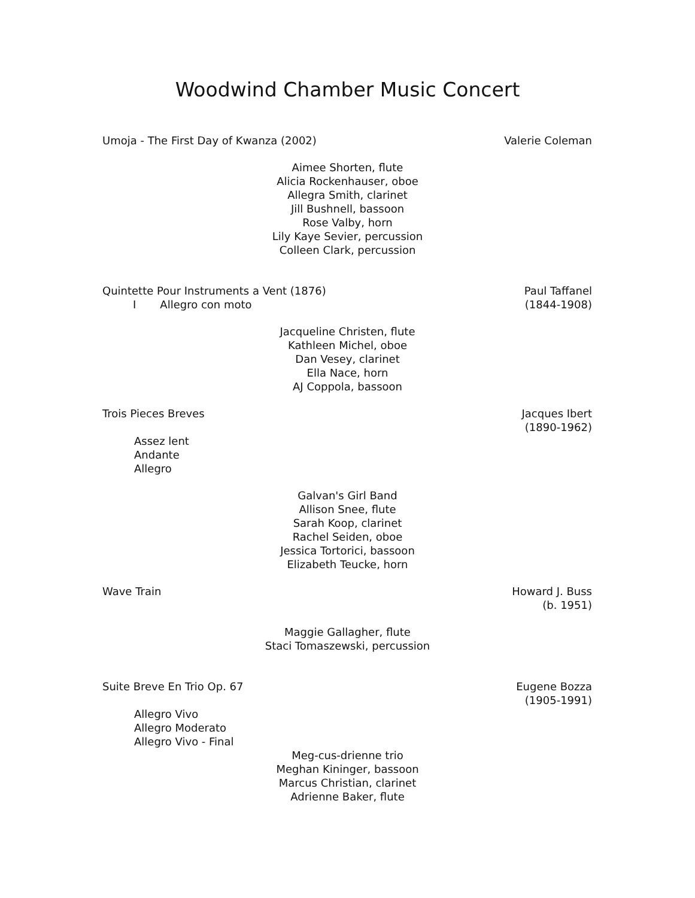Woodwind Chamber Music Concert
Umoja - The First Day of Kwanza (2002)
Valerie Coleman
Aimee Shorten, flute
Alicia Rockenhauser, oboe
Allegra Smith, clarinet
Jill Bushnell, bassoon
Rose Valby, horn
Lily Kaye Sevier, percussion
Colleen Clark, percussion
Quintette Pour Instruments a Vent (1876)
Paul Taffanel
(1844-1908)
I Allegro con moto
Jacqueline Christen, flute
Kathleen Michel, oboe
Dan Vesey, clarinet
Ella Nace, horn
AJ Coppola, bassoon
Trois Pieces Breves Jacques Ibert
(1890-1962)
Assez lent
Andante
Allegro
Galvan's Girl Band
Allison Snee, flute
Sarah Koop, clarinet
Rachel Seiden, oboe
Jessica Tortorici, bassoon
Elizabeth Teucke, horn
Wave Train Howard J. Buss
(b. 1951)
Maggie Gallagher, flute
Staci Tomaszewski, percussion
Suite Breve En Trio Op. 67 Eugene Bozza
(1905-1991)
Allegro Vivo
Allegro Moderato
Allegro Vivo - Final
Meg-cus-drienne trio
Meghan Kininger, bassoon
Marcus Christian, clarinet
Adrienne Baker, flute